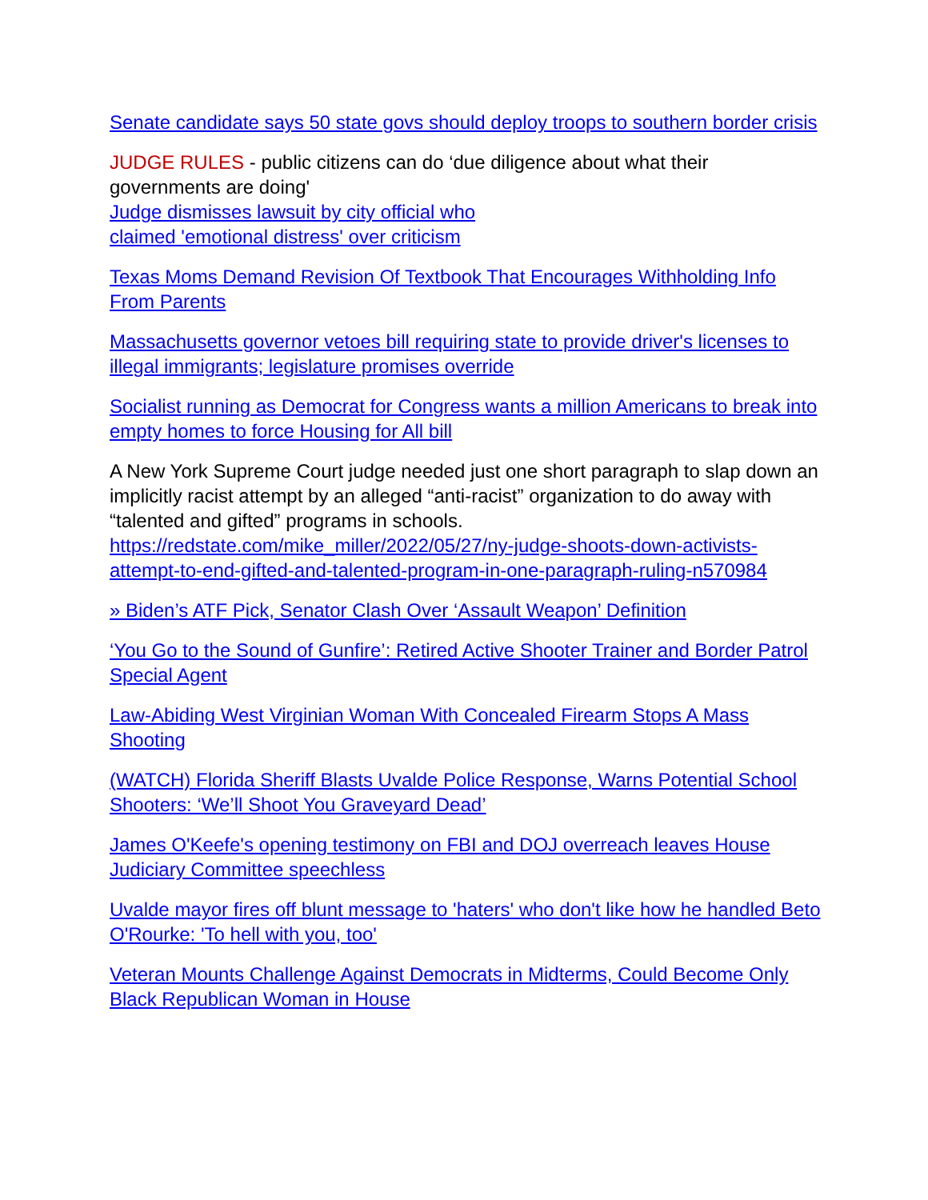Senate candidate says 50 state govs should deploy troops to southern border crisis
JUDGE RULES - public citizens can do ‘due diligence about what their governments are doing'
Judge dismisses lawsuit by city official who
claimed 'emotional distress' over criticism
Texas Moms Demand Revision Of Textbook That Encourages Withholding Info From Parents
Massachusetts governor vetoes bill requiring state to provide driver's licenses to illegal immigrants; legislature promises override
Socialist running as Democrat for Congress wants a million Americans to break into empty homes to force Housing for All bill
A New York Supreme Court judge needed just one short paragraph to slap down an implicitly racist attempt by an alleged “anti-racist” organization to do away with “talented and gifted” programs in schools.
https://redstate.com/mike_miller/2022/05/27/ny-judge-shoots-down-activists-attempt-to-end-gifted-and-talented-program-in-one-paragraph-ruling-n570984
» Biden’s ATF Pick, Senator Clash Over ‘Assault Weapon’ Definition
‘You Go to the Sound of Gunfire’: Retired Active Shooter Trainer and Border Patrol Special Agent
Law-Abiding West Virginian Woman With Concealed Firearm Stops A Mass Shooting
(WATCH) Florida Sheriff Blasts Uvalde Police Response, Warns Potential School Shooters: ‘We’ll Shoot You Graveyard Dead’
James O'Keefe's opening testimony on FBI and DOJ overreach leaves House Judiciary Committee speechless
Uvalde mayor fires off blunt message to 'haters' who don't like how he handled Beto O'Rourke: 'To hell with you, too'
Veteran Mounts Challenge Against Democrats in Midterms, Could Become Only Black Republican Woman in House